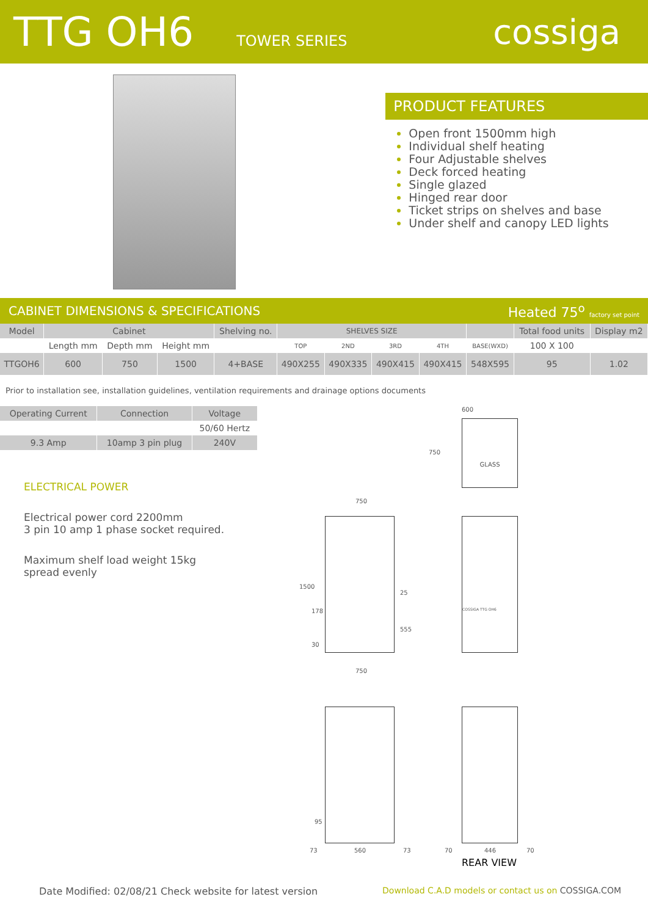TTG OH6
TOWER SERIES
cossiga
PRODUCT FEATURES
Open front 1500mm high
Individual shelf heating
Four Adjustable shelves
Deck forced heating
Single glazed
Hinged rear door
Ticket strips on shelves and base
Under shelf and canopy LED lights
CABINET DIMENSIONS & SPECIFICATIONS Heated 75<sup>o</sup> factory set point
| Model | Cabinet | | | Shelving no. | SHELVES SIZE | | | | | Total food units | Display m2 |
| --- | --- | --- | --- | --- | --- | --- | --- | --- | --- | --- | --- |
| | Length mm | Depth mm | Height mm | | TOP | 2ND | 3RD | 4TH | BASE(WXD) | 100 X 100 | |
| TTGOH6 | 600 | 750 | 1500 | 4+BASE | 490X255 | 490X335 | 490X415 | 490X415 | 548X595 | 95 | 1.02 |
Prior to installation see, installation guidelines, ventilation requirements and drainage options documents
| Operating Current | Connection | Voltage |
| --- | --- | --- |
| | | 50/60 Hertz |
| 9.3 Amp | 10amp 3 pin plug | 240V |
ELECTRICAL POWER
Electrical power cord 2200mm
3 pin 10 amp 1 phase socket required.
Maximum shelf load weight 15kg
spread evenly
600
GLASS
750
750
1500
178
25
555
30
750
COSSIGA TTG OH6
95
73 560 73 70 446 70
REAR VIEW
Date Modified: 02/08/21 Check website for latest version
Download C.A.D models or contact us on COSSIGA.COM